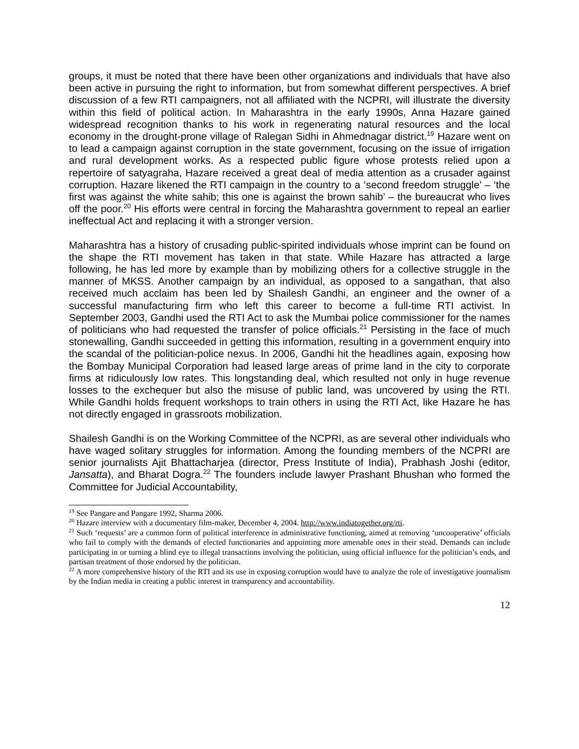groups, it must be noted that there have been other organizations and individuals that have also been active in pursuing the right to information, but from somewhat different perspectives. A brief discussion of a few RTI campaigners, not all affiliated with the NCPRI, will illustrate the diversity within this field of political action. In Maharashtra in the early 1990s, Anna Hazare gained widespread recognition thanks to his work in regenerating natural resources and the local economy in the drought-prone village of Ralegan Sidhi in Ahmednagar district.<sup>19</sup> Hazare went on to lead a campaign against corruption in the state government, focusing on the issue of irrigation and rural development works. As a respected public figure whose protests relied upon a repertoire of satyagraha, Hazare received a great deal of media attention as a crusader against corruption. Hazare likened the RTI campaign in the country to a ‘second freedom struggle’ – ‘the first was against the white sahib; this one is against the brown sahib’ – the bureaucrat who lives off the poor.<sup>20</sup> His efforts were central in forcing the Maharashtra government to repeal an earlier ineffectual Act and replacing it with a stronger version.
Maharashtra has a history of crusading public-spirited individuals whose imprint can be found on the shape the RTI movement has taken in that state. While Hazare has attracted a large following, he has led more by example than by mobilizing others for a collective struggle in the manner of MKSS. Another campaign by an individual, as opposed to a sangathan, that also received much acclaim has been led by Shailesh Gandhi, an engineer and the owner of a successful manufacturing firm who left this career to become a full-time RTI activist. In September 2003, Gandhi used the RTI Act to ask the Mumbai police commissioner for the names of politicians who had requested the transfer of police officials.<sup>21</sup> Persisting in the face of much stonewalling, Gandhi succeeded in getting this information, resulting in a government enquiry into the scandal of the politician-police nexus. In 2006, Gandhi hit the headlines again, exposing how the Bombay Municipal Corporation had leased large areas of prime land in the city to corporate firms at ridiculously low rates. This longstanding deal, which resulted not only in huge revenue losses to the exchequer but also the misuse of public land, was uncovered by using the RTI. While Gandhi holds frequent workshops to train others in using the RTI Act, like Hazare he has not directly engaged in grassroots mobilization.
Shailesh Gandhi is on the Working Committee of the NCPRI, as are several other individuals who have waged solitary struggles for information. Among the founding members of the NCPRI are senior journalists Ajit Bhattacharjea (director, Press Institute of India), Prabhash Joshi (editor, Jansatta), and Bharat Dogra.<sup>22</sup> The founders include lawyer Prashant Bhushan who formed the Committee for Judicial Accountability,
<sup>19</sup> See Pangare and Pangare 1992, Sharma 2006.
<sup>20</sup> Hazare interview with a documentary film-maker, December 4, 2004. http://www.indiatogether.org/rti.
<sup>21</sup> Such ‘requests’ are a common form of political interference in administrative functioning, aimed at removing ‘uncooperative’ officials who fail to comply with the demands of elected functionaries and appointing more amenable ones in their stead. Demands can include participating in or turning a blind eye to illegal transactions involving the politician, using official influence for the politician’s ends, and partisan treatment of those endorsed by the politician.
<sup>22</sup> A more comprehensive history of the RTI and its use in exposing corruption would have to analyze the role of investigative journalism by the Indian media in creating a public interest in transparency and accountability.
12